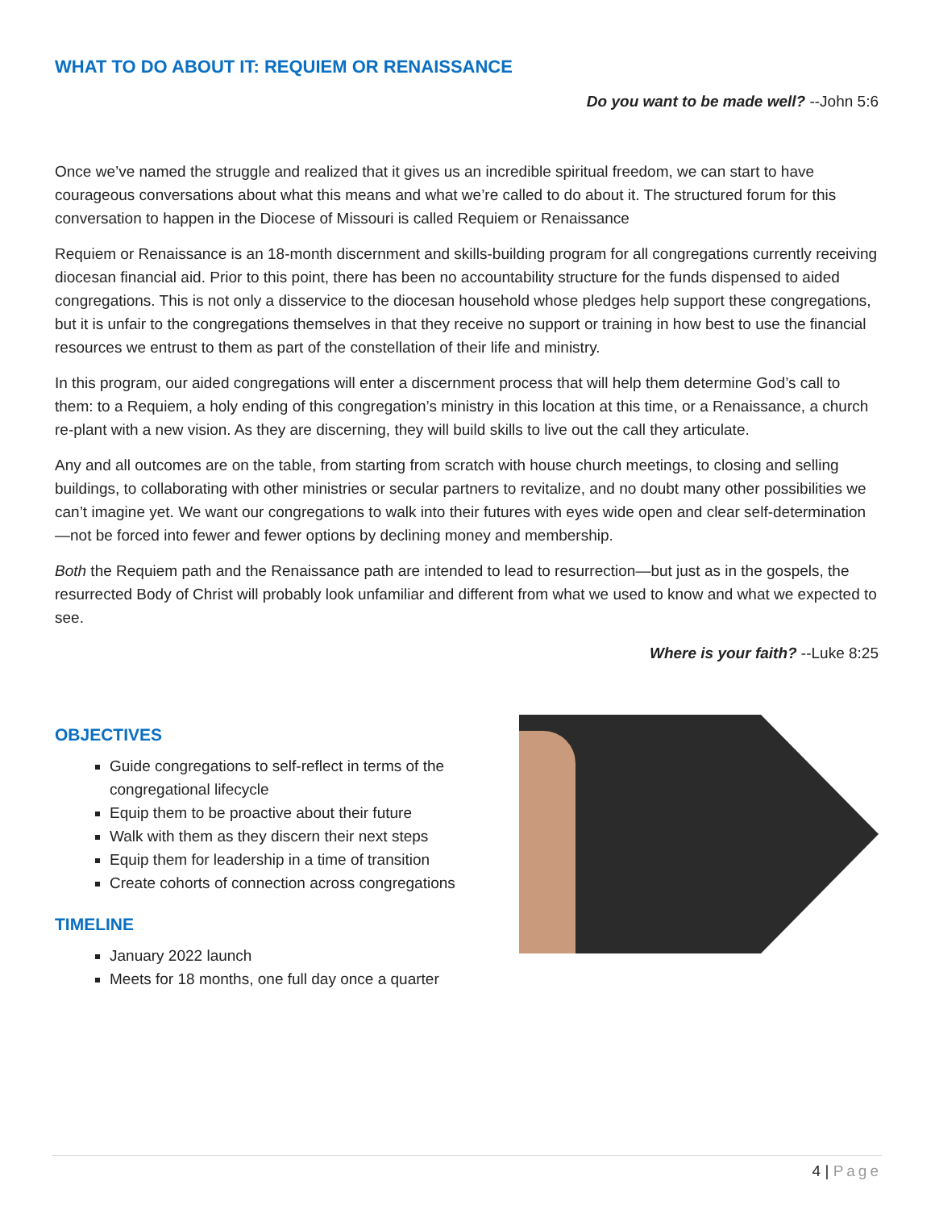WHAT TO DO ABOUT IT: REQUIEM OR RENAISSANCE
Do you want to be made well? --John 5:6
Once we’ve named the struggle and realized that it gives us an incredible spiritual freedom, we can start to have courageous conversations about what this means and what we’re called to do about it. The structured forum for this conversation to happen in the Diocese of Missouri is called Requiem or Renaissance
Requiem or Renaissance is an 18-month discernment and skills-building program for all congregations currently receiving diocesan financial aid. Prior to this point, there has been no accountability structure for the funds dispensed to aided congregations. This is not only a disservice to the diocesan household whose pledges help support these congregations, but it is unfair to the congregations themselves in that they receive no support or training in how best to use the financial resources we entrust to them as part of the constellation of their life and ministry.
In this program, our aided congregations will enter a discernment process that will help them determine God’s call to them: to a Requiem, a holy ending of this congregation’s ministry in this location at this time, or a Renaissance, a church re-plant with a new vision. As they are discerning, they will build skills to live out the call they articulate.
Any and all outcomes are on the table, from starting from scratch with house church meetings, to closing and selling buildings, to collaborating with other ministries or secular partners to revitalize, and no doubt many other possibilities we can’t imagine yet. We want our congregations to walk into their futures with eyes wide open and clear self-determination—not be forced into fewer and fewer options by declining money and membership.
Both the Requiem path and the Renaissance path are intended to lead to resurrection—but just as in the gospels, the resurrected Body of Christ will probably look unfamiliar and different from what we used to know and what we expected to see.
Where is your faith? --Luke 8:25
OBJECTIVES
Guide congregations to self-reflect in terms of the
congregational lifecycle
Equip them to be proactive about their future
Walk with them as they discern their next steps
Equip them for leadership in a time of transition
Create cohorts of connection across congregations
TIMELINE
January 2022 launch
Meets for 18 months, one full day once a quarter
4 | Page